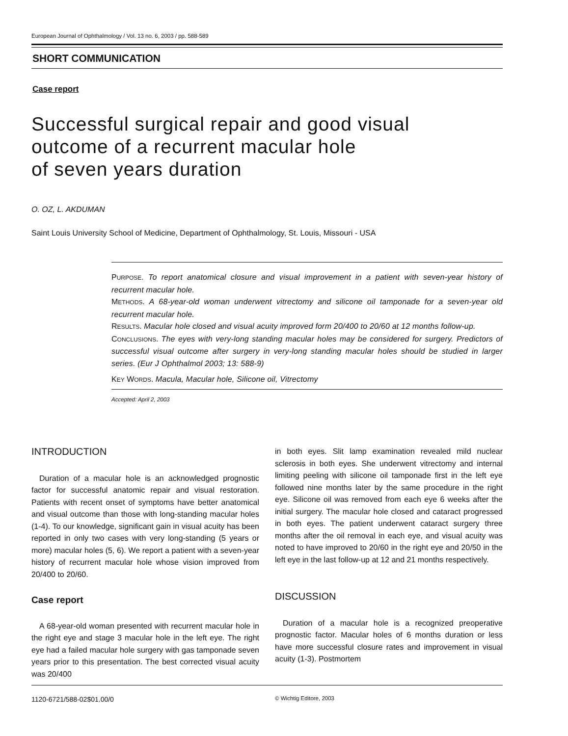European Journal of Ophthalmology / Vol. 13 no. 6, 2003 / pp. 588-589
SHORT COMMUNICATION
Case report
Successful surgical repair and good visual
outcome of a recurrent macular hole
of seven years duration
O. OZ, L. AKDUMAN
Saint Louis University School of Medicine, Department of Ophthalmology, St. Louis, Missouri - USA
PURPOSE. To report anatomical closure and visual improvement in a patient with seven-year history of recurrent macular hole.
METHODS. A 68-year-old woman underwent vitrectomy and silicone oil tamponade for a seven-year old recurrent macular hole.
RESULTS. Macular hole closed and visual acuity improved form 20/400 to 20/60 at 12 months follow-up.
CONCLUSIONS. The eyes with very-long standing macular holes may be considered for surgery. Predictors of successful visual outcome after surgery in very-long standing macular holes should be studied in larger series. (Eur J Ophthalmol 2003; 13: 588-9)
KEY WORDS. Macula, Macular hole, Silicone oil, Vitrectomy
Accepted: April 2, 2003
INTRODUCTION
Duration of a macular hole is an acknowledged prognostic factor for successful anatomic repair and visual restoration. Patients with recent onset of symptoms have better anatomical and visual outcome than those with long-standing macular holes (1-4). To our knowledge, significant gain in visual acuity has been reported in only two cases with very long-standing (5 years or more) macular holes (5, 6). We report a patient with a seven-year history of recurrent macular hole whose vision improved from 20/400 to 20/60.
Case report
A 68-year-old woman presented with recurrent macular hole in the right eye and stage 3 macular hole in the left eye. The right eye had a failed macular hole surgery with gas tamponade seven years prior to this presentation. The best corrected visual acuity was 20/400
in both eyes. Slit lamp examination revealed mild nuclear sclerosis in both eyes. She underwent vitrectomy and internal limiting peeling with silicone oil tamponade first in the left eye followed nine months later by the same procedure in the right eye. Silicone oil was removed from each eye 6 weeks after the initial surgery. The macular hole closed and cataract progressed in both eyes. The patient underwent cataract surgery three months after the oil removal in each eye, and visual acuity was noted to have improved to 20/60 in the right eye and 20/50 in the left eye in the last follow-up at 12 and 21 months respectively.
DISCUSSION
Duration of a macular hole is a recognized preoperative prognostic factor. Macular holes of 6 months duration or less have more successful closure rates and improvement in visual acuity (1-3). Postmortem
1120-6721/588-02$01.00/0 © Wichtig Editore, 2003